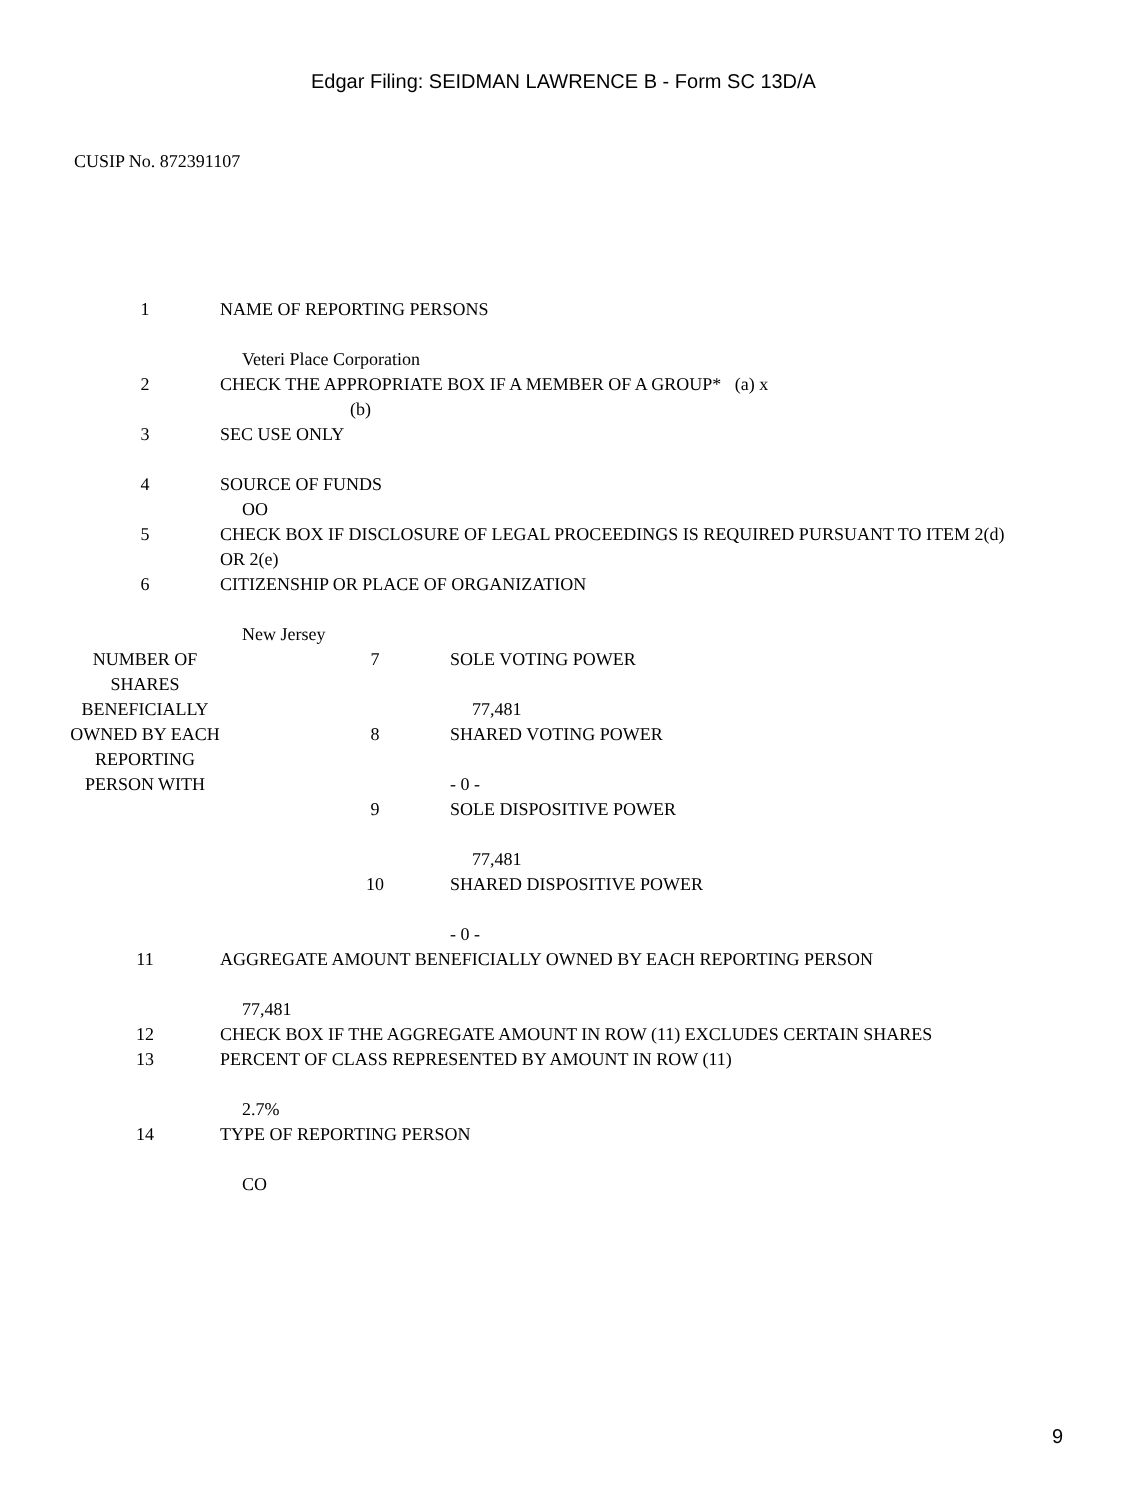Edgar Filing: SEIDMAN LAWRENCE B - Form SC 13D/A
CUSIP No. 872391107
| 1 | NAME OF REPORTING PERSONS Veteri Place Corporation | | |
| 2 | CHECK THE APPROPRIATE BOX IF A MEMBER OF A GROUP* (a) x (b) | | |
| 3 | SEC USE ONLY | | |
| 4 | SOURCE OF FUNDS OO | | |
| 5 | CHECK BOX IF DISCLOSURE OF LEGAL PROCEEDINGS IS REQUIRED PURSUANT TO ITEM 2(d) OR 2(e) | | |
| 6 | CITIZENSHIP OR PLACE OF ORGANIZATION New Jersey | | |
| NUMBER OF SHARES BENEFICIALLY OWNED BY EACH REPORTING PERSON WITH | | 7 | SOLE VOTING POWER 77,481 |
| | | 8 | SHARED VOTING POWER - 0 - |
| | | 9 | SOLE DISPOSITIVE POWER 77,481 |
| | | 10 | SHARED DISPOSITIVE POWER - 0 - |
| 11 | AGGREGATE AMOUNT BENEFICIALLY OWNED BY EACH REPORTING PERSON 77,481 | | |
| 12 | CHECK BOX IF THE AGGREGATE AMOUNT IN ROW (11) EXCLUDES CERTAIN SHARES | | |
| 13 | PERCENT OF CLASS REPRESENTED BY AMOUNT IN ROW (11) 2.7% | | |
| 14 | TYPE OF REPORTING PERSON CO | | |
9